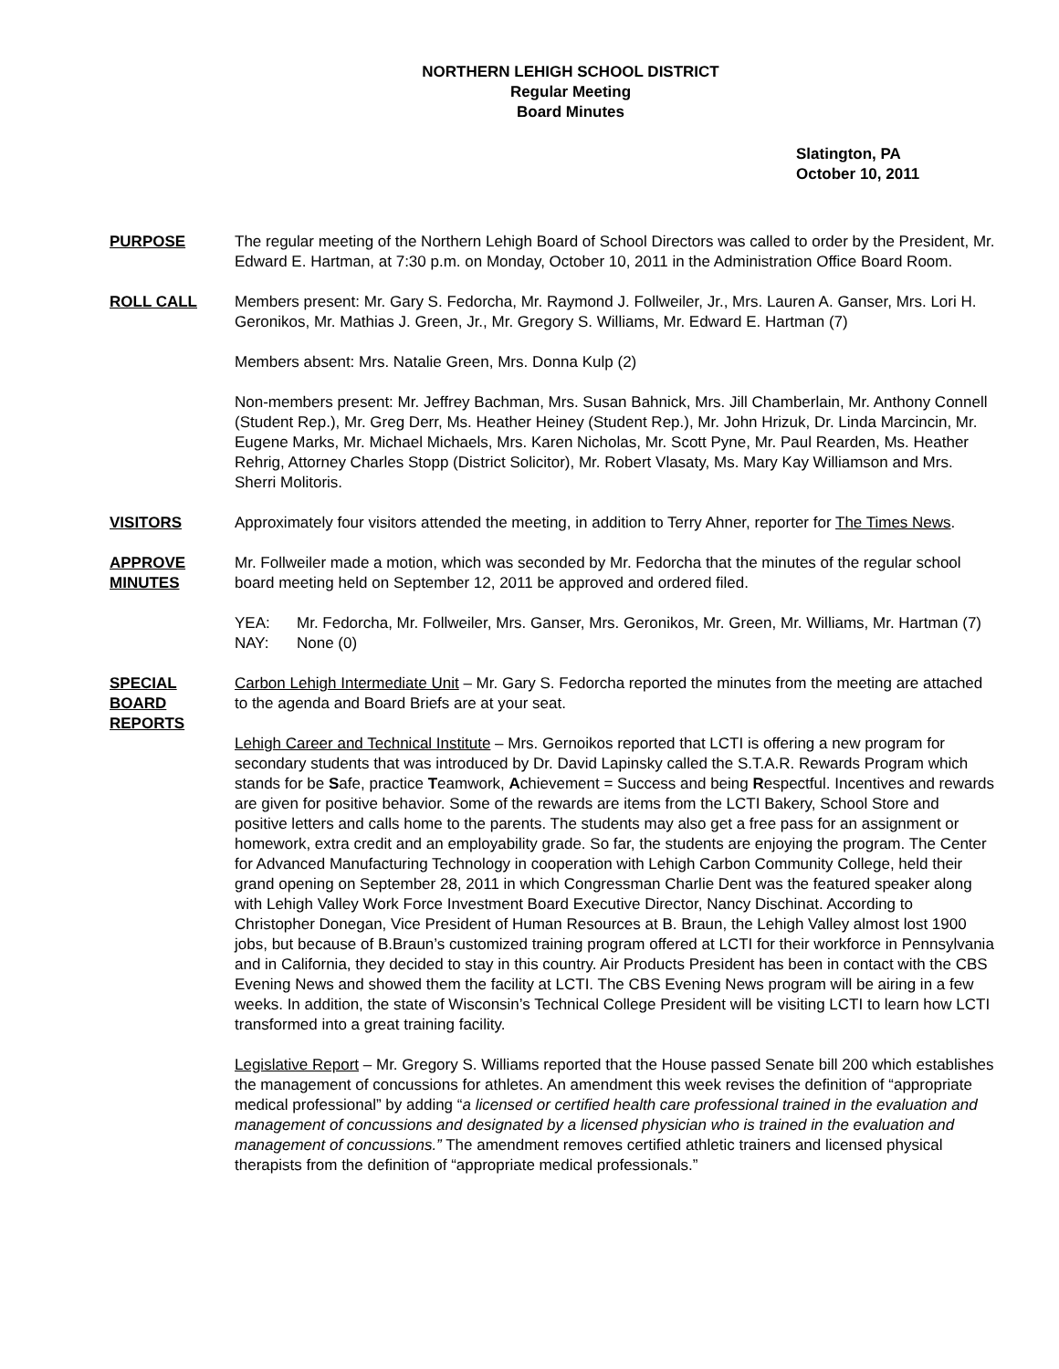NORTHERN LEHIGH SCHOOL DISTRICT
Regular Meeting
Board Minutes
Slatington, PA
October 10, 2011
PURPOSE The regular meeting of the Northern Lehigh Board of School Directors was called to order by the President, Mr. Edward E. Hartman, at 7:30 p.m. on Monday, October 10, 2011 in the Administration Office Board Room.
ROLL CALL Members present: Mr. Gary S. Fedorcha, Mr. Raymond J. Follweiler, Jr., Mrs. Lauren A. Ganser, Mrs. Lori H. Geronikos, Mr. Mathias J. Green, Jr., Mr. Gregory S. Williams, Mr. Edward E. Hartman (7)
Members absent: Mrs. Natalie Green, Mrs. Donna Kulp (2)
Non-members present: Mr. Jeffrey Bachman, Mrs. Susan Bahnick, Mrs. Jill Chamberlain, Mr. Anthony Connell (Student Rep.), Mr. Greg Derr, Ms. Heather Heiney (Student Rep.), Mr. John Hrizuk, Dr. Linda Marcincin, Mr. Eugene Marks, Mr. Michael Michaels, Mrs. Karen Nicholas, Mr. Scott Pyne, Mr. Paul Rearden, Ms. Heather Rehrig, Attorney Charles Stopp (District Solicitor), Mr. Robert Vlasaty, Ms. Mary Kay Williamson and Mrs. Sherri Molitoris.
VISITORS Approximately four visitors attended the meeting, in addition to Terry Ahner, reporter for The Times News.
APPROVE
MINUTES
Mr. Follweiler made a motion, which was seconded by Mr. Fedorcha that the minutes of the regular school board meeting held on September 12, 2011 be approved and ordered filed.
YEA: Mr. Fedorcha, Mr. Follweiler, Mrs. Ganser, Mrs. Geronikos, Mr. Green, Mr. Williams, Mr. Hartman (7)
NAY: None (0)
SPECIAL
BOARD
REPORTS
Carbon Lehigh Intermediate Unit – Mr. Gary S. Fedorcha reported the minutes from the meeting are attached to the agenda and Board Briefs are at your seat.
Lehigh Career and Technical Institute – Mrs. Gernoikos reported that LCTI is offering a new program for secondary students that was introduced by Dr. David Lapinsky called the S.T.A.R. Rewards Program which stands for be Safe, practice Teamwork, Achievement = Success and being Respectful. Incentives and rewards are given for positive behavior. Some of the rewards are items from the LCTI Bakery, School Store and positive letters and calls home to the parents. The students may also get a free pass for an assignment or homework, extra credit and an employability grade. So far, the students are enjoying the program. The Center for Advanced Manufacturing Technology in cooperation with Lehigh Carbon Community College, held their grand opening on September 28, 2011 in which Congressman Charlie Dent was the featured speaker along with Lehigh Valley Work Force Investment Board Executive Director, Nancy Dischinat. According to Christopher Donegan, Vice President of Human Resources at B. Braun, the Lehigh Valley almost lost 1900 jobs, but because of B.Braun’s customized training program offered at LCTI for their workforce in Pennsylvania and in California, they decided to stay in this country. Air Products President has been in contact with the CBS Evening News and showed them the facility at LCTI. The CBS Evening News program will be airing in a few weeks. In addition, the state of Wisconsin’s Technical College President will be visiting LCTI to learn how LCTI transformed into a great training facility.
Legislative Report – Mr. Gregory S. Williams reported that the House passed Senate bill 200 which establishes the management of concussions for athletes. An amendment this week revises the definition of “appropriate medical professional” by adding “a licensed or certified health care professional trained in the evaluation and management of concussions and designated by a licensed physician who is trained in the evaluation and management of concussions.” The amendment removes certified athletic trainers and licensed physical therapists from the definition of “appropriate medical professionals.”